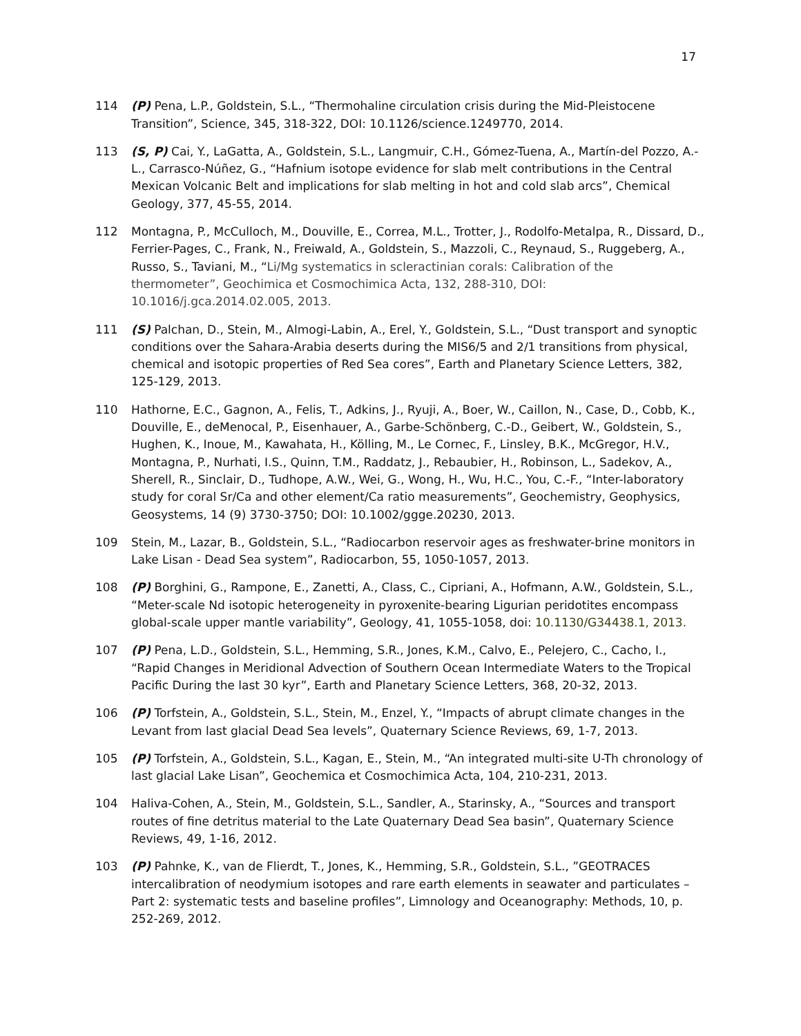17
114 (P) Pena, L.P., Goldstein, S.L., “Thermohaline circulation crisis during the Mid-Pleistocene Transition”, Science, 345, 318-322, DOI: 10.1126/science.1249770, 2014.
113 (S, P) Cai, Y., LaGatta, A., Goldstein, S.L., Langmuir, C.H., Gómez-Tuena, A., Martín-del Pozzo, A.-L., Carrasco-Núñez, G., “Hafnium isotope evidence for slab melt contributions in the Central Mexican Volcanic Belt and implications for slab melting in hot and cold slab arcs”, Chemical Geology, 377, 45-55, 2014.
112 Montagna, P., McCulloch, M., Douville, E., Correa, M.L., Trotter, J., Rodolfo-Metalpa, R., Dissard, D., Ferrier-Pages, C., Frank, N., Freiwald, A., Goldstein, S., Mazzoli, C., Reynaud, S., Ruggeberg, A., Russo, S., Taviani, M., “Li/Mg systematics in scleractinian corals: Calibration of the thermometer”, Geochimica et Cosmochimica Acta, 132, 288-310, DOI: 10.1016/j.gca.2014.02.005, 2013.
111 (S) Palchan, D., Stein, M., Almogi-Labin, A., Erel, Y., Goldstein, S.L., “Dust transport and synoptic conditions over the Sahara-Arabia deserts during the MIS6/5 and 2/1 transitions from physical, chemical and isotopic properties of Red Sea cores”, Earth and Planetary Science Letters, 382, 125-129, 2013.
110 Hathorne, E.C., Gagnon, A., Felis, T., Adkins, J., Ryuji, A., Boer, W., Caillon, N., Case, D., Cobb, K., Douville, E., deMenocal, P., Eisenhauer, A., Garbe-Schönberg, C.-D., Geibert, W., Goldstein, S., Hughen, K., Inoue, M., Kawahata, H., Kölling, M., Le Cornec, F., Linsley, B.K., McGregor, H.V., Montagna, P., Nurhati, I.S., Quinn, T.M., Raddatz, J., Rebaubier, H., Robinson, L., Sadekov, A., Sherell, R., Sinclair, D., Tudhope, A.W., Wei, G., Wong, H., Wu, H.C., You, C.-F., “Inter-laboratory study for coral Sr/Ca and other element/Ca ratio measurements”, Geochemistry, Geophysics, Geosystems, 14 (9) 3730-3750; DOI: 10.1002/ggge.20230, 2013.
109 Stein, M., Lazar, B., Goldstein, S.L., “Radiocarbon reservoir ages as freshwater-brine monitors in Lake Lisan - Dead Sea system”, Radiocarbon, 55, 1050-1057, 2013.
108 (P) Borghini, G., Rampone, E., Zanetti, A., Class, C., Cipriani, A., Hofmann, A.W., Goldstein, S.L., “Meter-scale Nd isotopic heterogeneity in pyroxenite-bearing Ligurian peridotites encompass global-scale upper mantle variability”, Geology, 41, 1055-1058, doi: 10.1130/G34438.1, 2013.
107 (P) Pena, L.D., Goldstein, S.L., Hemming, S.R., Jones, K.M., Calvo, E., Pelejero, C., Cacho, I., “Rapid Changes in Meridional Advection of Southern Ocean Intermediate Waters to the Tropical Pacific During the last 30 kyr”, Earth and Planetary Science Letters, 368, 20-32, 2013.
106 (P) Torfstein, A., Goldstein, S.L., Stein, M., Enzel, Y., “Impacts of abrupt climate changes in the Levant from last glacial Dead Sea levels”, Quaternary Science Reviews, 69, 1-7, 2013.
105 (P) Torfstein, A., Goldstein, S.L., Kagan, E., Stein, M., “An integrated multi-site U-Th chronology of last glacial Lake Lisan”, Geochemica et Cosmochimica Acta, 104, 210-231, 2013.
104 Haliva-Cohen, A., Stein, M., Goldstein, S.L., Sandler, A., Starinsky, A., “Sources and transport routes of fine detritus material to the Late Quaternary Dead Sea basin”, Quaternary Science Reviews, 49, 1-16, 2012.
103 (P) Pahnke, K., van de Flierdt, T., Jones, K., Hemming, S.R., Goldstein, S.L., ”GEOTRACES intercalibration of neodymium isotopes and rare earth elements in seawater and particulates – Part 2: systematic tests and baseline profiles”, Limnology and Oceanography: Methods, 10, p. 252-269, 2012.